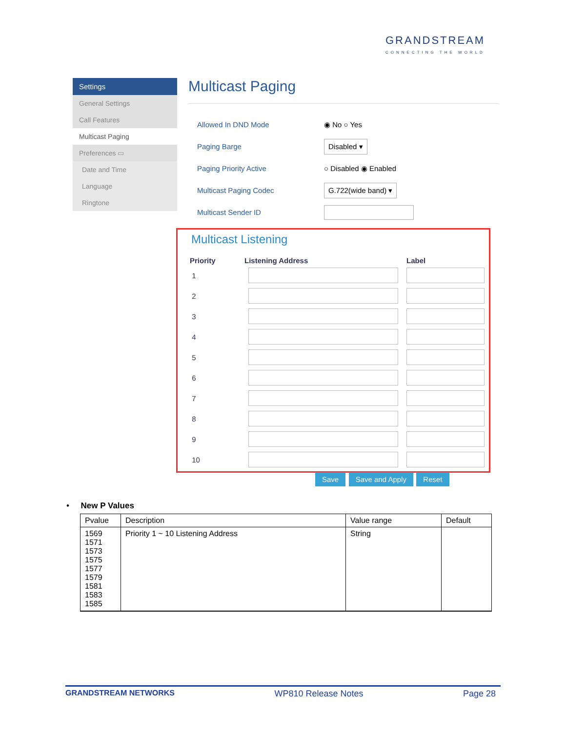GRANDSTREAM
CONNECTING THE WORLD
Settings
General Settings
Call Features
Multicast Paging
Preferences ▭
Date and Time
Language
Ringtone
Multicast Paging
Allowed In DND Mode ◉ No ○ Yes
Paging Barge Disabled ▾
Paging Priority Active ○ Disabled ◉ Enabled
Multicast Paging Codec G.722(wide band) ▾
Multicast Sender ID
Multicast Listening
| Priority | Listening Address | Label |
| --- | --- | --- |
| 1 | | |
| 2 | | |
| 3 | | |
| 4 | | |
| 5 | | |
| 6 | | |
| 7 | | |
| 8 | | |
| 9 | | |
| 10 | | |
Save Save and Apply Reset
• New P Values
| Pvalue | Description | Value range | Default |
| --- | --- | --- | --- |
| 1569 1571 1573 1575 1577 1579 1581 1583 1585 | Priority 1 ~ 10 Listening Address | String | |
GRANDSTREAM NETWORKS WP810 Release Notes Page 28